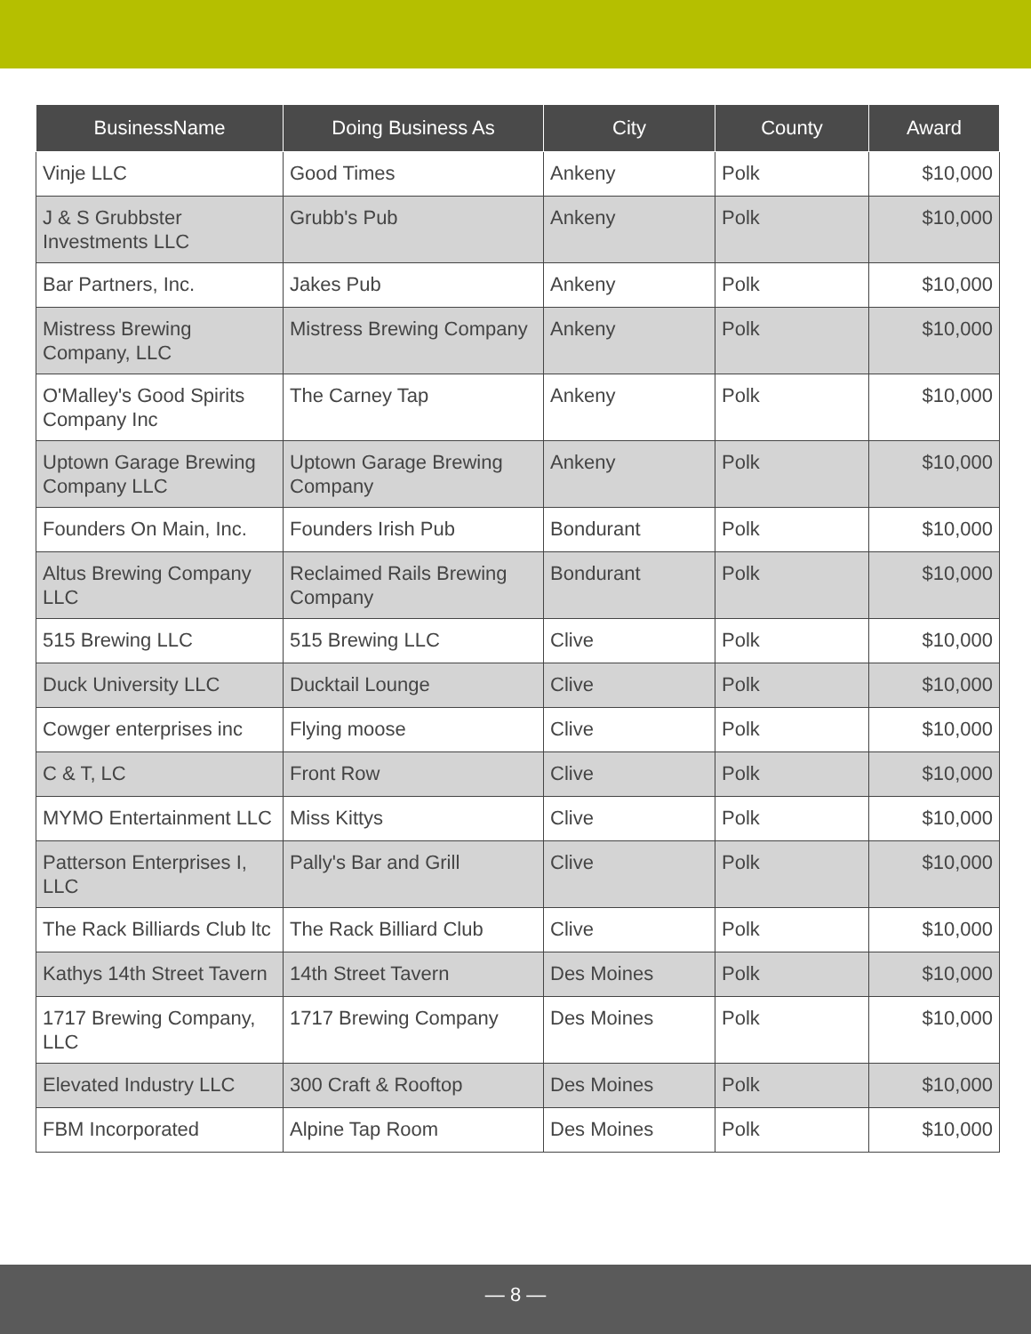| BusinessName | Doing Business As | City | County | Award |
| --- | --- | --- | --- | --- |
| Vinje LLC | Good Times | Ankeny | Polk | $10,000 |
| J & S Grubbster Investments LLC | Grubb's Pub | Ankeny | Polk | $10,000 |
| Bar Partners, Inc. | Jakes Pub | Ankeny | Polk | $10,000 |
| Mistress Brewing Company, LLC | Mistress Brewing Company | Ankeny | Polk | $10,000 |
| O'Malley's Good Spirits Company Inc | The Carney Tap | Ankeny | Polk | $10,000 |
| Uptown Garage Brewing Company LLC | Uptown Garage Brewing Company | Ankeny | Polk | $10,000 |
| Founders On Main, Inc. | Founders Irish Pub | Bondurant | Polk | $10,000 |
| Altus Brewing Company LLC | Reclaimed Rails Brewing Company | Bondurant | Polk | $10,000 |
| 515 Brewing LLC | 515 Brewing LLC | Clive | Polk | $10,000 |
| Duck University LLC | Ducktail Lounge | Clive | Polk | $10,000 |
| Cowger enterprises inc | Flying moose | Clive | Polk | $10,000 |
| C & T, LC | Front Row | Clive | Polk | $10,000 |
| MYMO Entertainment LLC | Miss Kittys | Clive | Polk | $10,000 |
| Patterson Enterprises I, LLC | Pally's Bar and Grill | Clive | Polk | $10,000 |
| The Rack Billiards Club ltc | The Rack Billiard Club | Clive | Polk | $10,000 |
| Kathys 14th Street Tavern | 14th Street Tavern | Des Moines | Polk | $10,000 |
| 1717 Brewing Company, LLC | 1717 Brewing Company | Des Moines | Polk | $10,000 |
| Elevated Industry LLC | 300 Craft & Rooftop | Des Moines | Polk | $10,000 |
| FBM Incorporated | Alpine Tap Room | Des Moines | Polk | $10,000 |
— 8 —